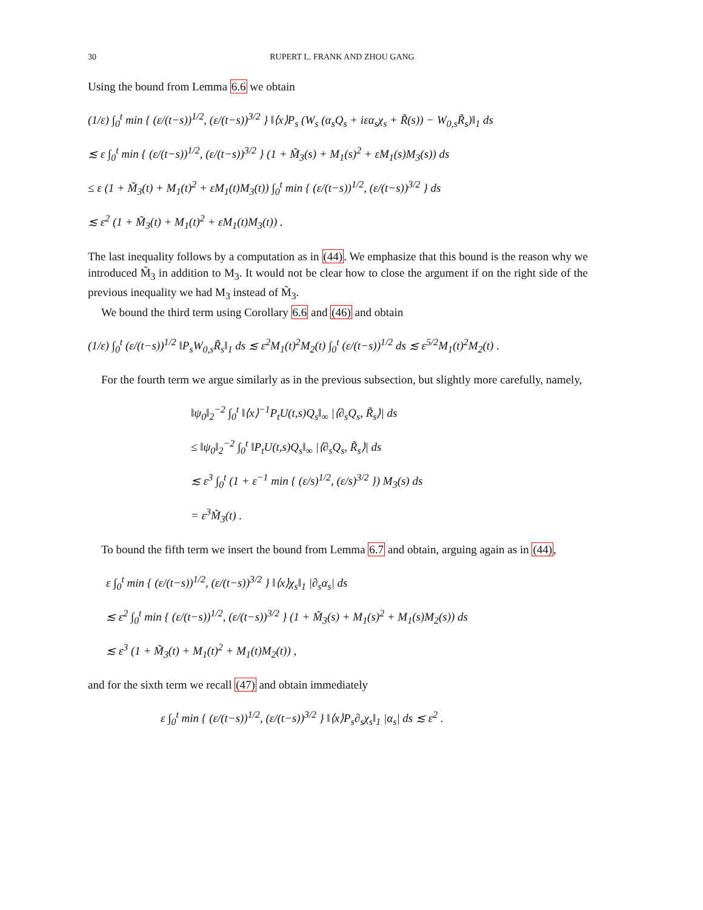30 RUPERT L. FRANK AND ZHOU GANG
Using the bound from Lemma 6.6 we obtain
(1/ε) ∫<sub>0</sub><sup>t</sup> min { (ε/(t−s))<sup>1/2</sup>, (ε/(t−s))<sup>3/2</sup> } ‖⟨x⟩P<sub>s</sub> (W<sub>s</sub> (α<sub>s</sub>Q<sub>s</sub> + iεα<sub>s</sub>χ<sub>s</sub> + R̃(s)) − W<sub>0,s</sub>R̃<sub>s</sub>)‖<sub>1</sub> ds
≲ ε ∫<sub>0</sub><sup>t</sup> min { (ε/(t−s))<sup>1/2</sup>, (ε/(t−s))<sup>3/2</sup> } (1 + M̃<sub>3</sub>(s) + M<sub>1</sub>(s)<sup>2</sup> + εM<sub>1</sub>(s)M<sub>3</sub>(s)) ds
≤ ε (1 + M̃<sub>3</sub>(t) + M<sub>1</sub>(t)<sup>2</sup> + εM<sub>1</sub>(t)M<sub>3</sub>(t)) ∫<sub>0</sub><sup>t</sup> min { (ε/(t−s))<sup>1/2</sup>, (ε/(t−s))<sup>3/2</sup> } ds
≲ ε<sup>2</sup> (1 + M̃<sub>3</sub>(t) + M<sub>1</sub>(t)<sup>2</sup> + εM<sub>1</sub>(t)M<sub>3</sub>(t)) .
The last inequality follows by a computation as in (44). We emphasize that this bound is the reason why we introduced M̃<sub>3</sub> in addition to M<sub>3</sub>. It would not be clear how to close the argument if on the right side of the previous inequality we had M<sub>3</sub> instead of M̃<sub>3</sub>.
We bound the third term using Corollary 6.6 and (46) and obtain
(1/ε) ∫<sub>0</sub><sup>t</sup> (ε/(t−s))<sup>1/2</sup> ‖P<sub>s</sub>W<sub>0,s</sub>R̃<sub>s</sub>‖<sub>1</sub> ds ≲ ε<sup>2</sup>M<sub>1</sub>(t)<sup>2</sup>M<sub>2</sub>(t) ∫<sub>0</sub><sup>t</sup> (ε/(t−s))<sup>1/2</sup> ds ≲ ε<sup>5/2</sup>M<sub>1</sub>(t)<sup>2</sup>M<sub>2</sub>(t) .
For the fourth term we argue similarly as in the previous subsection, but slightly more carefully, namely,
‖ψ<sub>0</sub>‖<sub>2</sub><sup>−2</sup> ∫<sub>0</sub><sup>t</sup> ‖⟨x⟩<sup>−1</sup>P<sub>t</sub>U(t,s)Q<sub>s</sub>‖<sub>∞</sub> |⟨∂<sub>s</sub>Q<sub>s</sub>, R̃<sub>s</sub>⟩| ds
≤ ‖ψ<sub>0</sub>‖<sub>2</sub><sup>−2</sup> ∫<sub>0</sub><sup>t</sup> ‖P<sub>t</sub>U(t,s)Q<sub>s</sub>‖<sub>∞</sub> |⟨∂<sub>s</sub>Q<sub>s</sub>, R̃<sub>s</sub>⟩| ds
≲ ε<sup>3</sup> ∫<sub>0</sub><sup>t</sup> (1 + ε<sup>−1</sup> min { (ε/s)<sup>1/2</sup>, (ε/s)<sup>3/2</sup> }) M<sub>3</sub>(s) ds
= ε<sup>3</sup>M̃<sub>3</sub>(t) .
To bound the fifth term we insert the bound from Lemma 6.7 and obtain, arguing again as in (44),
ε ∫<sub>0</sub><sup>t</sup> min { (ε/(t−s))<sup>1/2</sup>, (ε/(t−s))<sup>3/2</sup> } ‖⟨x⟩χ<sub>s</sub>‖<sub>1</sub> |∂<sub>s</sub>α<sub>s</sub>| ds
≲ ε<sup>2</sup> ∫<sub>0</sub><sup>t</sup> min { (ε/(t−s))<sup>1/2</sup>, (ε/(t−s))<sup>3/2</sup> } (1 + M̃<sub>3</sub>(s) + M<sub>1</sub>(s)<sup>2</sup> + M<sub>1</sub>(s)M<sub>2</sub>(s)) ds
≲ ε<sup>3</sup> (1 + M̃<sub>3</sub>(t) + M<sub>1</sub>(t)<sup>2</sup> + M<sub>1</sub>(t)M<sub>2</sub>(t)) ,
and for the sixth term we recall (47) and obtain immediately
ε ∫<sub>0</sub><sup>t</sup> min { (ε/(t−s))<sup>1/2</sup>, (ε/(t−s))<sup>3/2</sup> } ‖⟨x⟩P<sub>s</sub>∂<sub>s</sub>χ<sub>s</sub>‖<sub>1</sub> |α<sub>s</sub>| ds ≲ ε<sup>2</sup> .